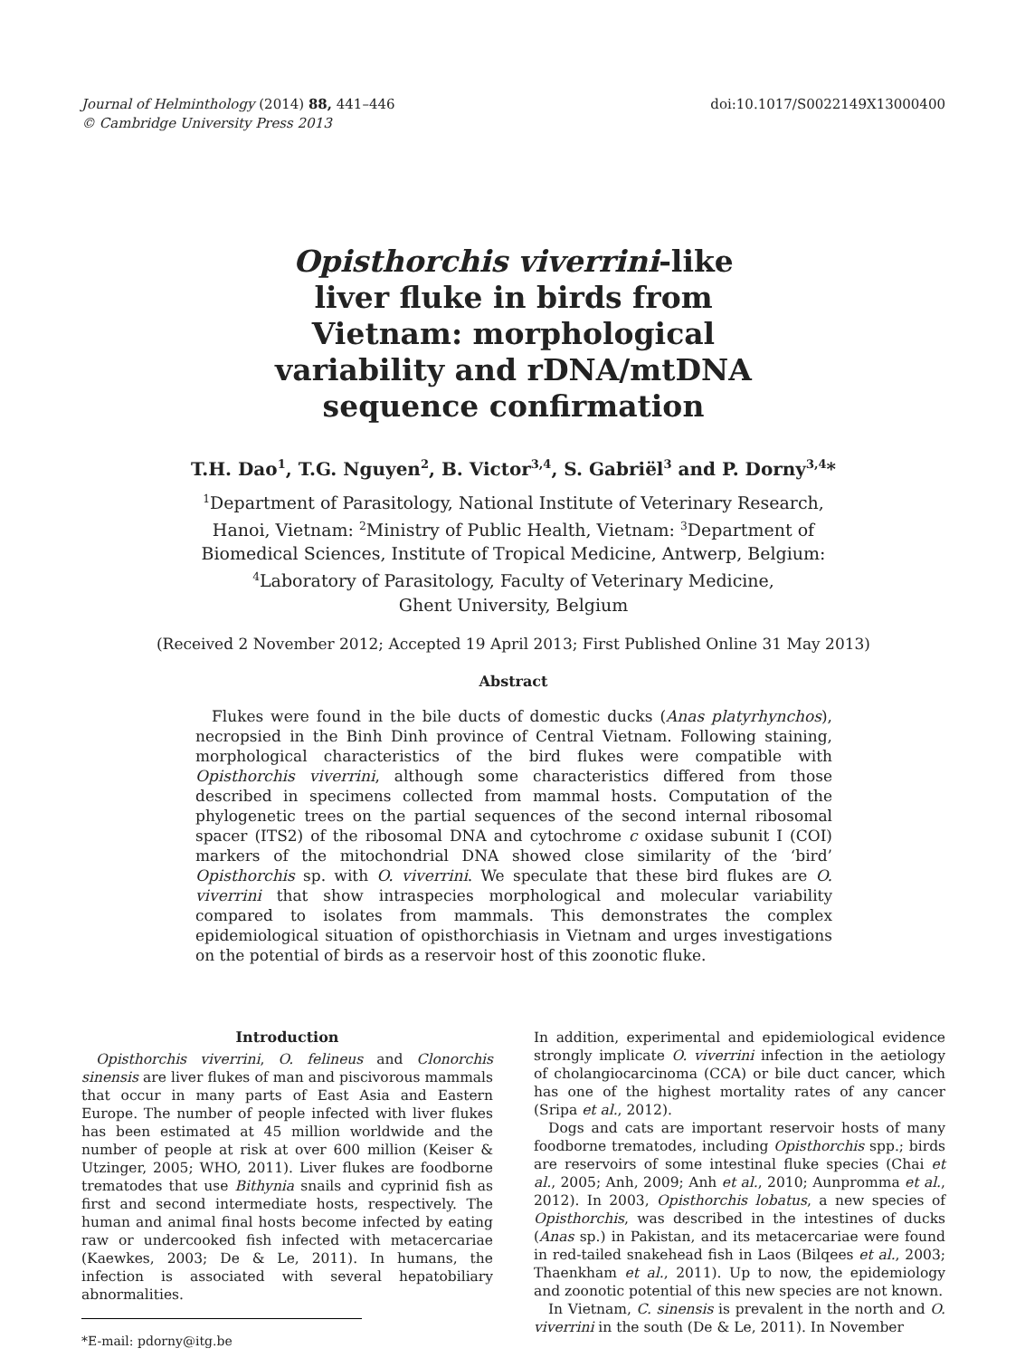Journal of Helminthology (2014) 88, 441–446
© Cambridge University Press 2013
doi:10.1017/S0022149X13000400
Opisthorchis viverrini-like liver fluke in birds from Vietnam: morphological variability and rDNA/mtDNA sequence confirmation
T.H. Dao<sup>1</sup>, T.G. Nguyen<sup>2</sup>, B. Victor<sup>3,4</sup>, S. Gabriël<sup>3</sup> and P. Dorny<sup>3,4</sup>*
<sup>1</sup> Department of Parasitology, National Institute of Veterinary Research,
Hanoi, Vietnam: <sup>2</sup>Ministry of Public Health, Vietnam: <sup>3</sup>Department of
Biomedical Sciences, Institute of Tropical Medicine, Antwerp, Belgium:
<sup>4</sup> Laboratory of Parasitology, Faculty of Veterinary Medicine,
Ghent University, Belgium
(Received 2 November 2012; Accepted 19 April 2013; First Published Online 31 May 2013)
Abstract
Flukes were found in the bile ducts of domestic ducks (Anas platyrhynchos), necropsied in the Binh Dinh province of Central Vietnam. Following staining, morphological characteristics of the bird flukes were compatible with Opisthorchis viverrini, although some characteristics differed from those described in specimens collected from mammal hosts. Computation of the phylogenetic trees on the partial sequences of the second internal ribosomal spacer (ITS2) of the ribosomal DNA and cytochrome c oxidase subunit I (COI) markers of the mitochondrial DNA showed close similarity of the ‘bird’ Opisthorchis sp. with O. viverrini. We speculate that these bird flukes are O. viverrini that show intraspecies morphological and molecular variability compared to isolates from mammals. This demonstrates the complex epidemiological situation of opisthorchiasis in Vietnam and urges investigations on the potential of birds as a reservoir host of this zoonotic fluke.
Introduction
Opisthorchis viverrini, O. felineus and Clonorchis sinensis are liver flukes of man and piscivorous mammals that occur in many parts of East Asia and Eastern Europe. The number of people infected with liver flukes has been estimated at 45 million worldwide and the number of people at risk at over 600 million (Keiser & Utzinger, 2005; WHO, 2011). Liver flukes are foodborne trematodes that use Bithynia snails and cyprinid fish as first and second intermediate hosts, respectively. The human and animal final hosts become infected by eating raw or undercooked fish infected with metacercariae (Kaewkes, 2003; De & Le, 2011). In humans, the infection is associated with several hepatobiliary abnormalities.
*E-mail: pdorny@itg.be
In addition, experimental and epidemiological evidence strongly implicate O. viverrini infection in the aetiology of cholangiocarcinoma (CCA) or bile duct cancer, which has one of the highest mortality rates of any cancer (Sripa et al., 2012).
Dogs and cats are important reservoir hosts of many foodborne trematodes, including Opisthorchis spp.; birds are reservoirs of some intestinal fluke species (Chai et al., 2005; Anh, 2009; Anh et al., 2010; Aunpromma et al., 2012). In 2003, Opisthorchis lobatus, a new species of Opisthorchis, was described in the intestines of ducks (Anas sp.) in Pakistan, and its metacercariae were found in red-tailed snakehead fish in Laos (Bilqees et al., 2003; Thaenkham et al., 2011). Up to now, the epidemiology and zoonotic potential of this new species are not known.
In Vietnam, C. sinensis is prevalent in the north and O. viverrini in the south (De & Le, 2011). In November